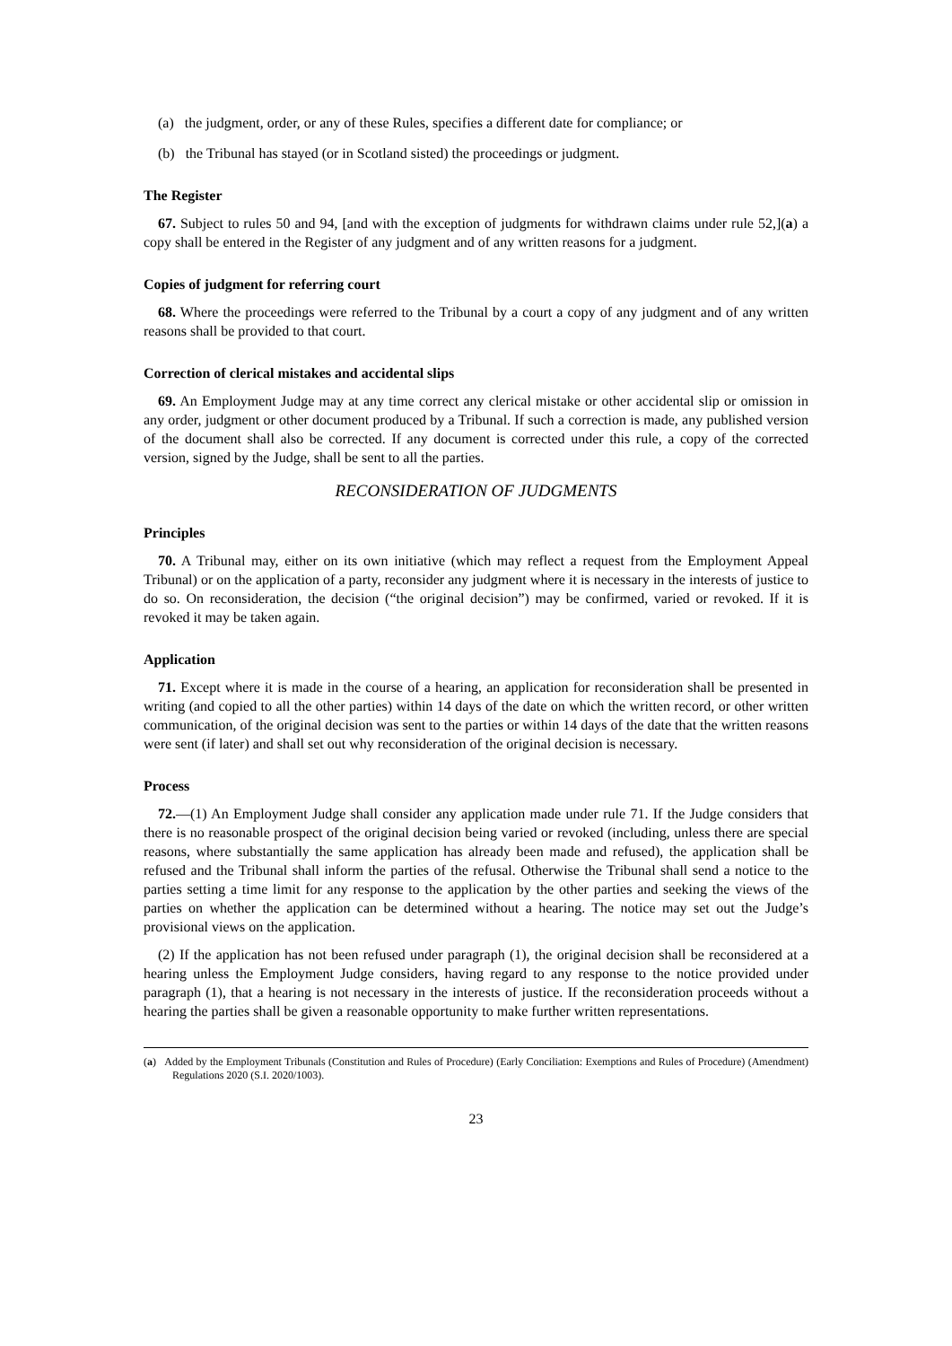(a) the judgment, order, or any of these Rules, specifies a different date for compliance; or
(b) the Tribunal has stayed (or in Scotland sisted) the proceedings or judgment.
The Register
67. Subject to rules 50 and 94, [and with the exception of judgments for withdrawn claims under rule 52,](a) a copy shall be entered in the Register of any judgment and of any written reasons for a judgment.
Copies of judgment for referring court
68. Where the proceedings were referred to the Tribunal by a court a copy of any judgment and of any written reasons shall be provided to that court.
Correction of clerical mistakes and accidental slips
69. An Employment Judge may at any time correct any clerical mistake or other accidental slip or omission in any order, judgment or other document produced by a Tribunal. If such a correction is made, any published version of the document shall also be corrected. If any document is corrected under this rule, a copy of the corrected version, signed by the Judge, shall be sent to all the parties.
RECONSIDERATION OF JUDGMENTS
Principles
70. A Tribunal may, either on its own initiative (which may reflect a request from the Employment Appeal Tribunal) or on the application of a party, reconsider any judgment where it is necessary in the interests of justice to do so. On reconsideration, the decision (“the original decision”) may be confirmed, varied or revoked. If it is revoked it may be taken again.
Application
71. Except where it is made in the course of a hearing, an application for reconsideration shall be presented in writing (and copied to all the other parties) within 14 days of the date on which the written record, or other written communication, of the original decision was sent to the parties or within 14 days of the date that the written reasons were sent (if later) and shall set out why reconsideration of the original decision is necessary.
Process
72.—(1) An Employment Judge shall consider any application made under rule 71. If the Judge considers that there is no reasonable prospect of the original decision being varied or revoked (including, unless there are special reasons, where substantially the same application has already been made and refused), the application shall be refused and the Tribunal shall inform the parties of the refusal. Otherwise the Tribunal shall send a notice to the parties setting a time limit for any response to the application by the other parties and seeking the views of the parties on whether the application can be determined without a hearing. The notice may set out the Judge’s provisional views on the application.
(2) If the application has not been refused under paragraph (1), the original decision shall be reconsidered at a hearing unless the Employment Judge considers, having regard to any response to the notice provided under paragraph (1), that a hearing is not necessary in the interests of justice. If the reconsideration proceeds without a hearing the parties shall be given a reasonable opportunity to make further written representations.
(a) Added by the Employment Tribunals (Constitution and Rules of Procedure) (Early Conciliation: Exemptions and Rules of Procedure) (Amendment) Regulations 2020 (S.I. 2020/1003).
23